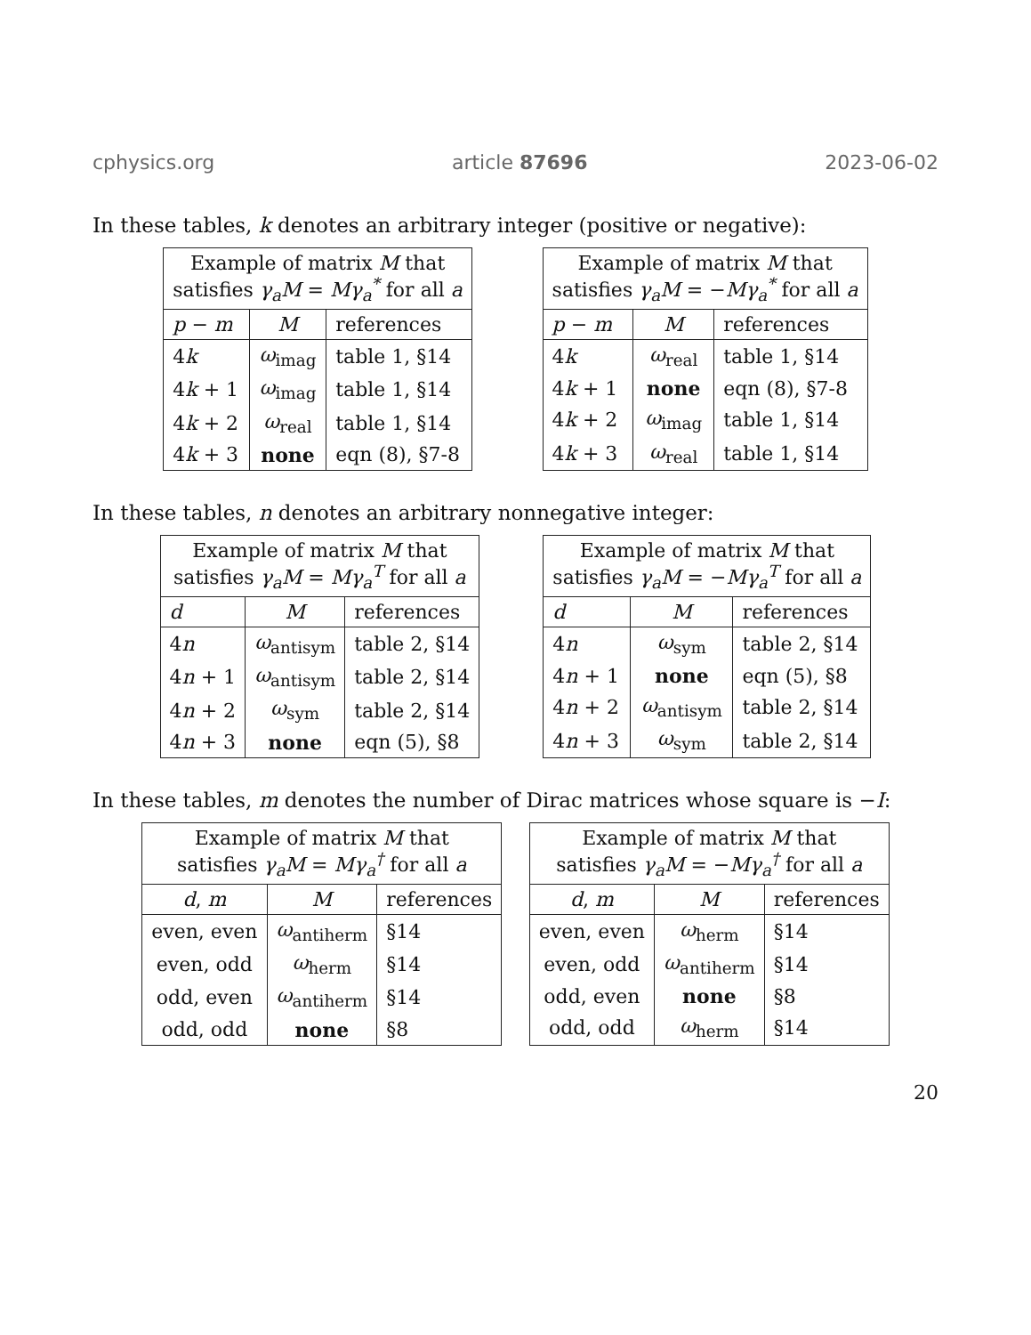cphysics.org article 87696 2023-06-02
In these tables, k denotes an arbitrary integer (positive or negative):
| Example of matrix M that satisfies γ<sub>a</sub>M = Mγ<sub>a</sub><sup>*</sup> for all a | | |
| --- | --- | --- |
| p − m | M | references |
| 4 k | ω<sub>imag</sub> | table 1, §14 |
| 4 k + 1 | ω<sub>imag</sub> | table 1, §14 |
| 4 k + 2 | ω<sub>real</sub> | table 1, §14 |
| 4 k + 3 | none | eqn (8), §7-8 |
| Example of matrix M that satisfies γ<sub>a</sub>M = − Mγ<sub>a</sub><sup>*</sup> for all a | | |
| --- | --- | --- |
| p − m | M | references |
| 4 k | ω<sub>real</sub> | table 1, §14 |
| 4 k + 1 | none | eqn (8), §7-8 |
| 4 k + 2 | ω<sub>imag</sub> | table 1, §14 |
| 4 k + 3 | ω<sub>real</sub> | table 1, §14 |
In these tables, n denotes an arbitrary nonnegative integer:
| Example of matrix M that satisfies γ<sub>a</sub>M = Mγ<sub>a</sub><sup>T</sup> for all a | | |
| --- | --- | --- |
| d | M | references |
| 4 n | ω<sub>antisym</sub> | table 2, §14 |
| 4 n + 1 | ω<sub>antisym</sub> | table 2, §14 |
| 4 n + 2 | ω<sub>sym</sub> | table 2, §14 |
| 4 n + 3 | none | eqn (5), §8 |
| Example of matrix M that satisfies γ<sub>a</sub>M = − Mγ<sub>a</sub><sup>T</sup> for all a | | |
| --- | --- | --- |
| d | M | references |
| 4 n | ω<sub>sym</sub> | table 2, §14 |
| 4 n + 1 | none | eqn (5), §8 |
| 4 n + 2 | ω<sub>antisym</sub> | table 2, §14 |
| 4 n + 3 | ω<sub>sym</sub> | table 2, §14 |
In these tables, m denotes the number of Dirac matrices whose square is −I:
| Example of matrix M that satisfies γ<sub>a</sub>M = Mγ<sub>a</sub><sup>†</sup> for all a | | |
| --- | --- | --- |
| d , m | M | references |
| even, even | ω<sub>antiherm</sub> | §14 |
| even, odd | ω<sub>herm</sub> | §14 |
| odd, even | ω<sub>antiherm</sub> | §14 |
| odd, odd | none | §8 |
| Example of matrix M that satisfies γ<sub>a</sub>M = − Mγ<sub>a</sub><sup>†</sup> for all a | | |
| --- | --- | --- |
| d , m | M | references |
| even, even | ω<sub>herm</sub> | §14 |
| even, odd | ω<sub>antiherm</sub> | §14 |
| odd, even | none | §8 |
| odd, odd | ω<sub>herm</sub> | §14 |
20